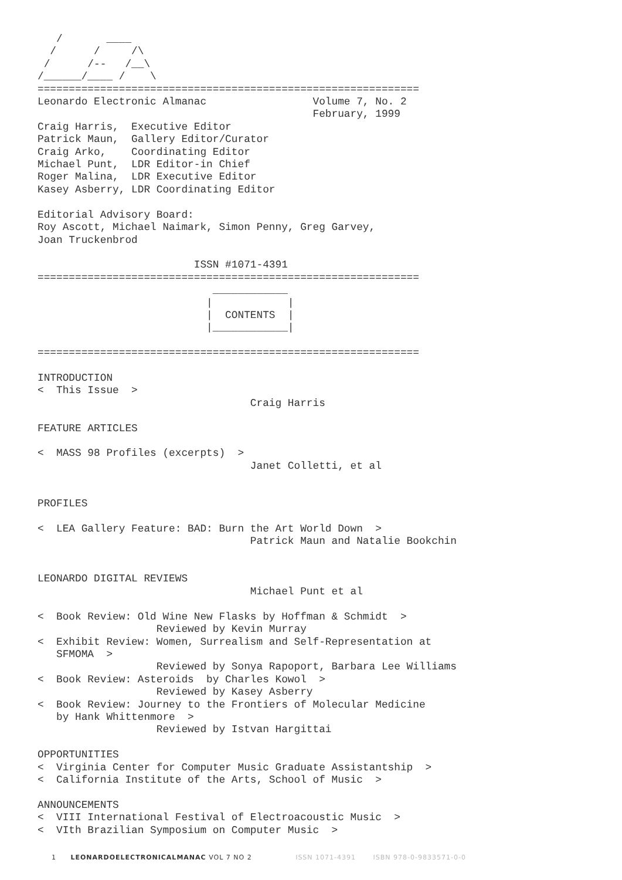/       ____
  /      /     /\
 /      /--   /__\
/______/____ /    \
=============================================================
Leonardo Electronic Almanac                 Volume 7, No. 2
                                            February, 1999
Craig Harris,  Executive Editor
Patrick Maun,  Gallery Editor/Curator
Craig Arko,    Coordinating Editor
Michael Punt,  LDR Editor-in Chief
Roger Malina,  LDR Executive Editor
Kasey Asberry, LDR Coordinating Editor

Editorial Advisory Board:
Roy Ascott, Michael Naimark, Simon Penny, Greg Garvey,
Joan Truckenbrod

                         ISSN #1071-4391
=============================================================
                            ____________
                           |            |
                           |  CONTENTS  |
                           |____________|

=============================================================

INTRODUCTION
<  This Issue  >
                                  Craig Harris

FEATURE ARTICLES

<  MASS 98 Profiles (excerpts)  >
                                  Janet Colletti, et al


PROFILES

<  LEA Gallery Feature: BAD: Burn the Art World Down  >
                                  Patrick Maun and Natalie Bookchin


LEONARDO DIGITAL REVIEWS
                                  Michael Punt et al

<  Book Review: Old Wine New Flasks by Hoffman & Schmidt  >
                   Reviewed by Kevin Murray
<  Exhibit Review: Women, Surrealism and Self-Representation at
   SFMOMA  >
                   Reviewed by Sonya Rapoport, Barbara Lee Williams
<  Book Review: Asteroids  by Charles Kowol  >
                   Reviewed by Kasey Asberry
<  Book Review: Journey to the Frontiers of Molecular Medicine
   by Hank Whittenmore  >
                   Reviewed by Istvan Hargittai

OPPORTUNITIES
<  Virginia Center for Computer Music Graduate Assistantship  >
<  California Institute of the Arts, School of Music  >

ANNOUNCEMENTS
<  VIII International Festival of Electroacoustic Music  >
<  VIth Brazilian Symposium on Computer Music  >
1 LEONARDOELECTRONICALMANAC VOL 7 NO 2 ISSN 1071-4391 ISBN 978-0-9833571-0-0